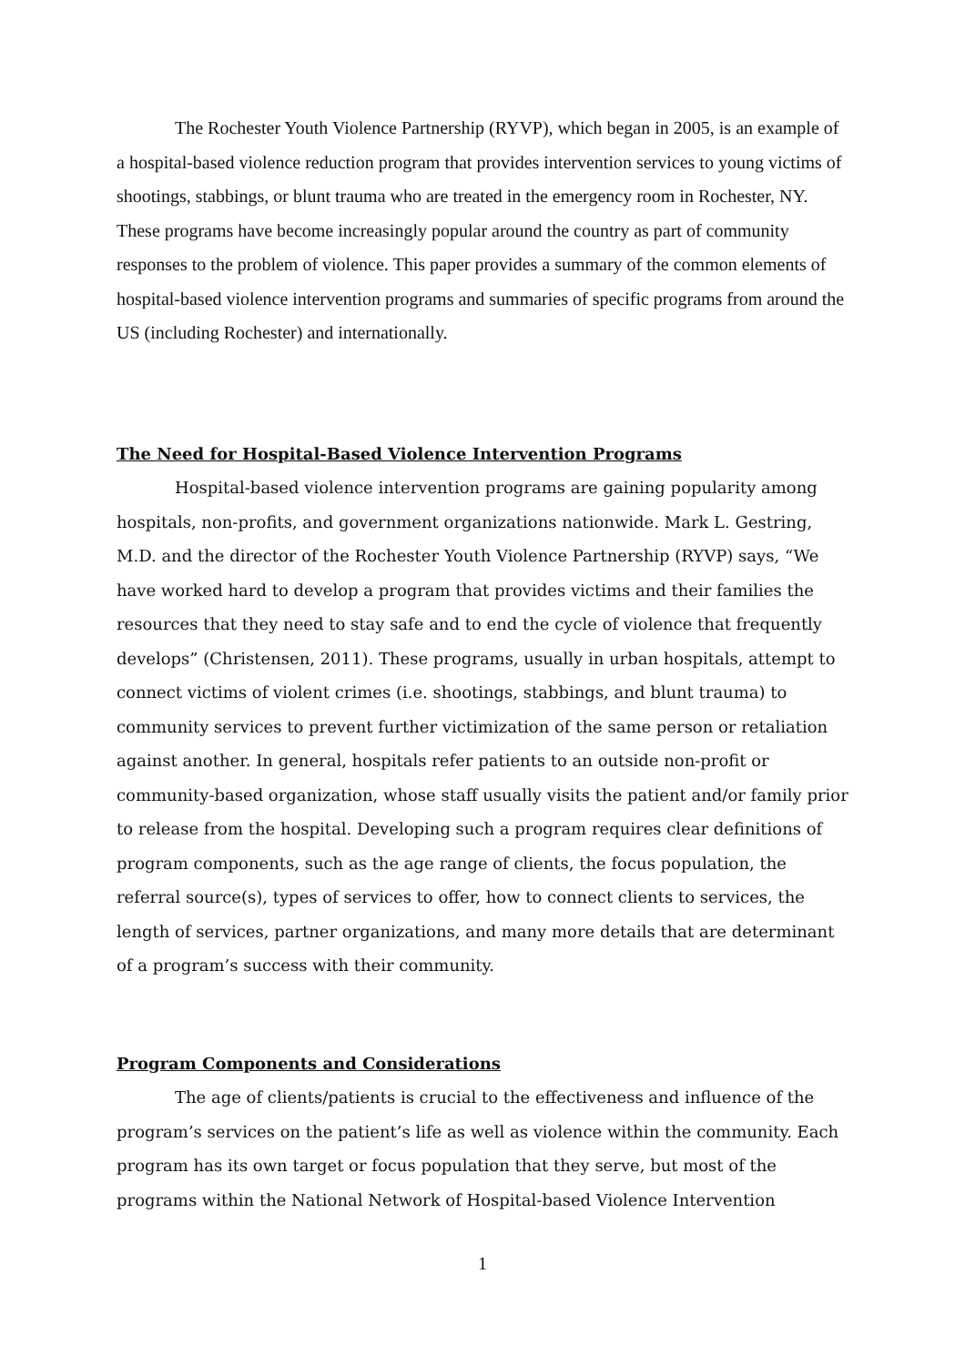The Rochester Youth Violence Partnership (RYVP), which began in 2005, is an example of a hospital-based violence reduction program that provides intervention services to young victims of shootings, stabbings, or blunt trauma who are treated in the emergency room in Rochester, NY. These programs have become increasingly popular around the country as part of community responses to the problem of violence. This paper provides a summary of the common elements of hospital-based violence intervention programs and summaries of specific programs from around the US (including Rochester) and internationally.
The Need for Hospital-Based Violence Intervention Programs
Hospital-based violence intervention programs are gaining popularity among hospitals, non-profits, and government organizations nationwide. Mark L. Gestring, M.D. and the director of the Rochester Youth Violence Partnership (RYVP) says, “We have worked hard to develop a program that provides victims and their families the resources that they need to stay safe and to end the cycle of violence that frequently develops” (Christensen, 2011). These programs, usually in urban hospitals, attempt to connect victims of violent crimes (i.e. shootings, stabbings, and blunt trauma) to community services to prevent further victimization of the same person or retaliation against another. In general, hospitals refer patients to an outside non-profit or community-based organization, whose staff usually visits the patient and/or family prior to release from the hospital. Developing such a program requires clear definitions of program components, such as the age range of clients, the focus population, the referral source(s), types of services to offer, how to connect clients to services, the length of services, partner organizations, and many more details that are determinant of a program’s success with their community.
Program Components and Considerations
The age of clients/patients is crucial to the effectiveness and influence of the program’s services on the patient’s life as well as violence within the community. Each program has its own target or focus population that they serve, but most of the programs within the National Network of Hospital-based Violence Intervention
1